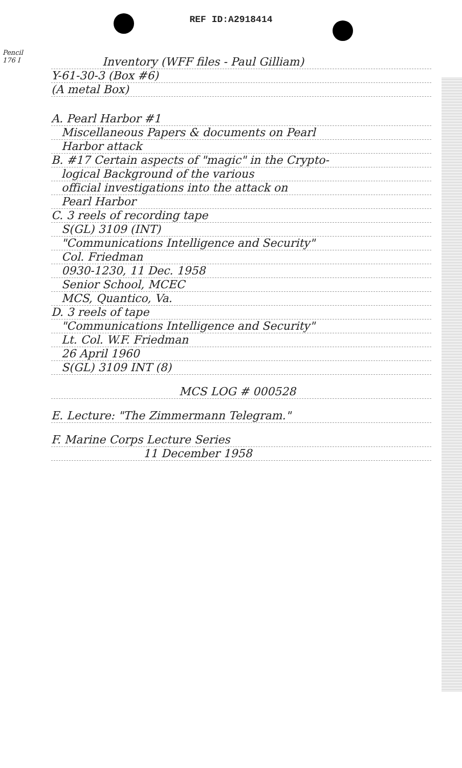REF ID:A2918414
Pencil
176 I
Inventory (WFF files - Paul Gilliam)
Y-61-30-3 (Box #6)
(A metal Box)
A. Pearl Harbor #1
Miscellaneous Papers & documents on Pearl
Harbor attack
B. #17 Certain aspects of "magic" in the Crypto-
logical Background of the various
official investigations into the attack on
Pearl Harbor
C. 3 reels of recording tape
S(GL) 3109 (INT)
"Communications Intelligence and Security"
Col. Friedman
0930-1230, 11 Dec. 1958
Senior School, MCEC
MCS, Quantico, Va.
D. 3 reels of tape
"Communications Intelligence and Security"
Lt. Col. W.F. Friedman
26 April 1960
S(GL) 3109 INT (8)
MCS LOG # 000528
E. Lecture: "The Zimmermann Telegram."
F. Marine Corps Lecture Series
11 December 1958